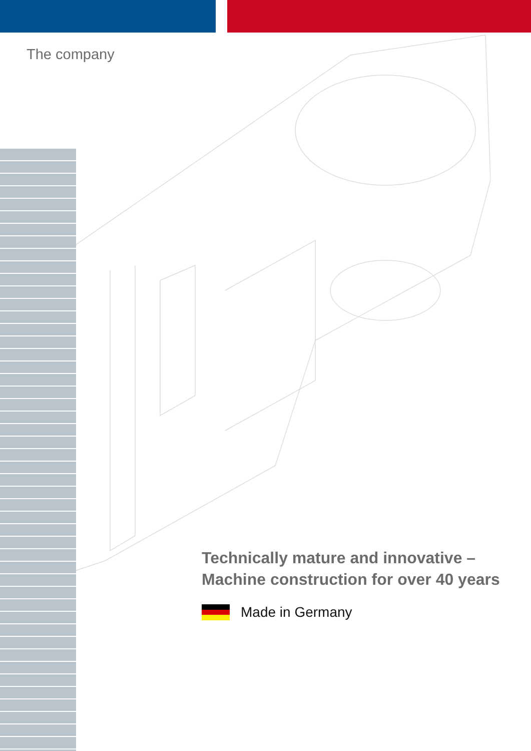The company
Technically mature and innovative –
Machine construction for over 40 years
Made in Germany